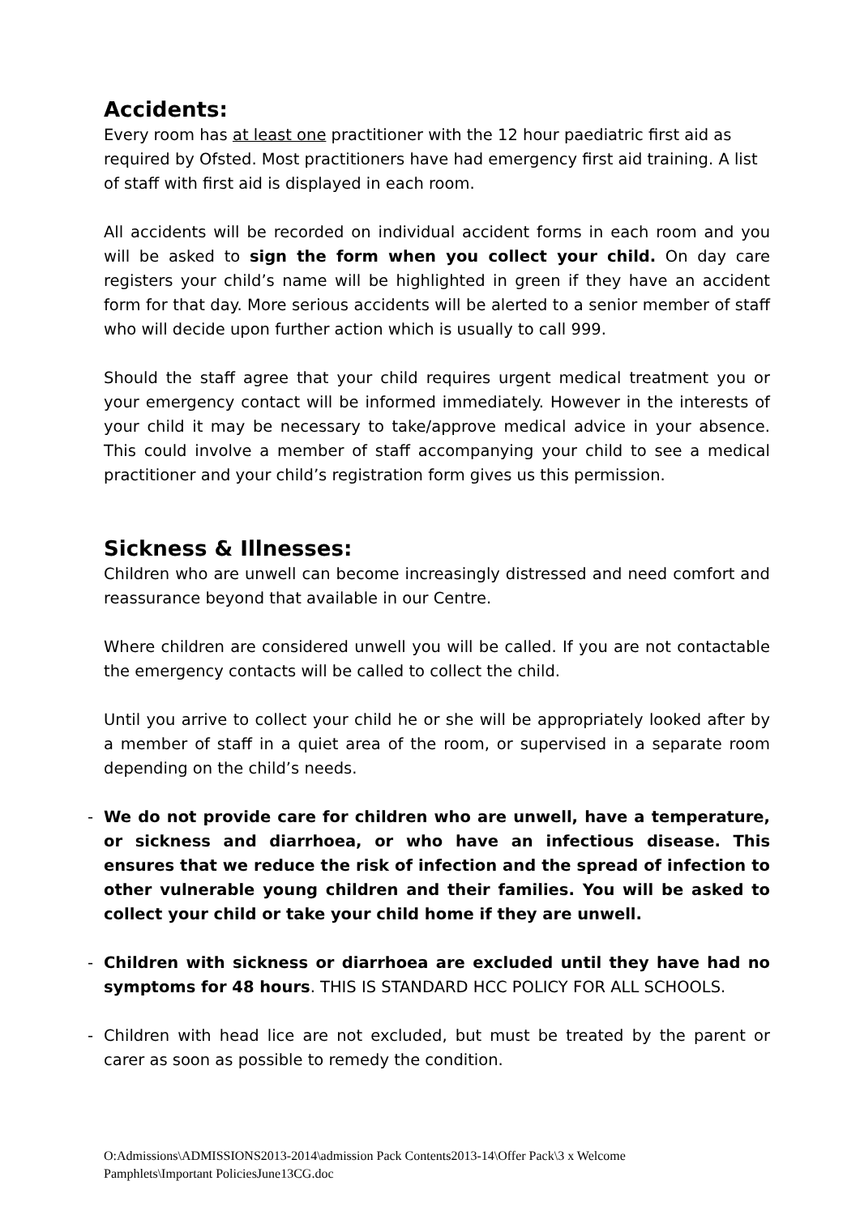Accidents:
Every room has at least one practitioner with the 12 hour paediatric first aid as required by Ofsted. Most practitioners have had emergency first aid training. A list of staff with first aid is displayed in each room.
All accidents will be recorded on individual accident forms in each room and you will be asked to sign the form when you collect your child. On day care registers your child’s name will be highlighted in green if they have an accident form for that day. More serious accidents will be alerted to a senior member of staff who will decide upon further action which is usually to call 999.
Should the staff agree that your child requires urgent medical treatment you or your emergency contact will be informed immediately. However in the interests of your child it may be necessary to take/approve medical advice in your absence. This could involve a member of staff accompanying your child to see a medical practitioner and your child’s registration form gives us this permission.
Sickness & Illnesses:
Children who are unwell can become increasingly distressed and need comfort and reassurance beyond that available in our Centre.
Where children are considered unwell you will be called. If you are not contactable the emergency contacts will be called to collect the child.
Until you arrive to collect your child he or she will be appropriately looked after by a member of staff in a quiet area of the room, or supervised in a separate room depending on the child’s needs.
- We do not provide care for children who are unwell, have a temperature, or sickness and diarrhoea, or who have an infectious disease. This ensures that we reduce the risk of infection and the spread of infection to other vulnerable young children and their families. You will be asked to collect your child or take your child home if they are unwell.
- Children with sickness or diarrhoea are excluded until they have had no symptoms for 48 hours. THIS IS STANDARD HCC POLICY FOR ALL SCHOOLS.
- Children with head lice are not excluded, but must be treated by the parent or carer as soon as possible to remedy the condition.
O:Admissions\ADMISSIONS2013-2014\admission Pack Contents2013-14\Offer Pack\3 x Welcome
Pamphlets\Important PoliciesJune13CG.doc